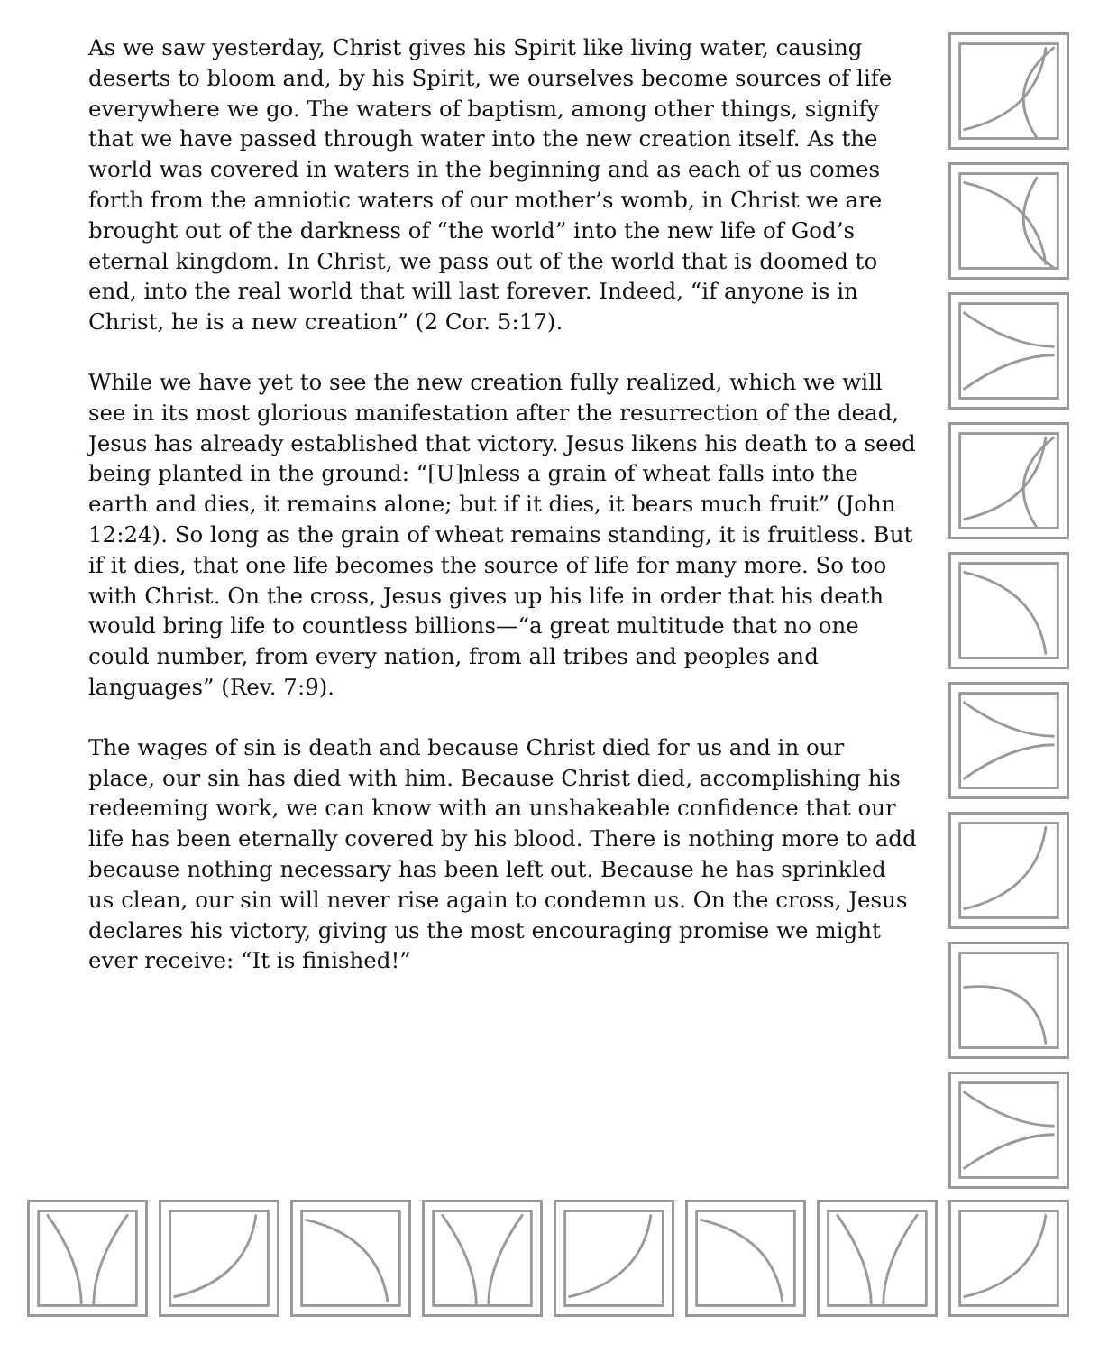As we saw yesterday, Christ gives his Spirit like living water, causing deserts to bloom and, by his Spirit, we ourselves become sources of life everywhere we go. The waters of baptism, among other things, signify that we have passed through water into the new creation itself. As the world was covered in waters in the beginning and as each of us comes forth from the amniotic waters of our mother’s womb, in Christ we are brought out of the darkness of “the world” into the new life of God’s eternal kingdom. In Christ, we pass out of the world that is doomed to end, into the real world that will last forever. Indeed, “if anyone is in Christ, he is a new creation” (2 Cor. 5:17).
While we have yet to see the new creation fully realized, which we will see in its most glorious manifestation after the resurrection of the dead, Jesus has already established that victory. Jesus likens his death to a seed being planted in the ground: “[U]nless a grain of wheat falls into the earth and dies, it remains alone; but if it dies, it bears much fruit” (John 12:24). So long as the grain of wheat remains standing, it is fruitless. But if it dies, that one life becomes the source of life for many more. So too with Christ. On the cross, Jesus gives up his life in order that his death would bring life to countless billions—“a great multitude that no one could number, from every nation, from all tribes and peoples and languages” (Rev. 7:9).
The wages of sin is death and because Christ died for us and in our place, our sin has died with him. Because Christ died, accomplishing his redeeming work, we can know with an unshakeable confidence that our life has been eternally covered by his blood. There is nothing more to add because nothing necessary has been left out. Because he has sprinkled us clean, our sin will never rise again to condemn us. On the cross, Jesus declares his victory, giving us the most encouraging promise we might ever receive: “It is finished!”